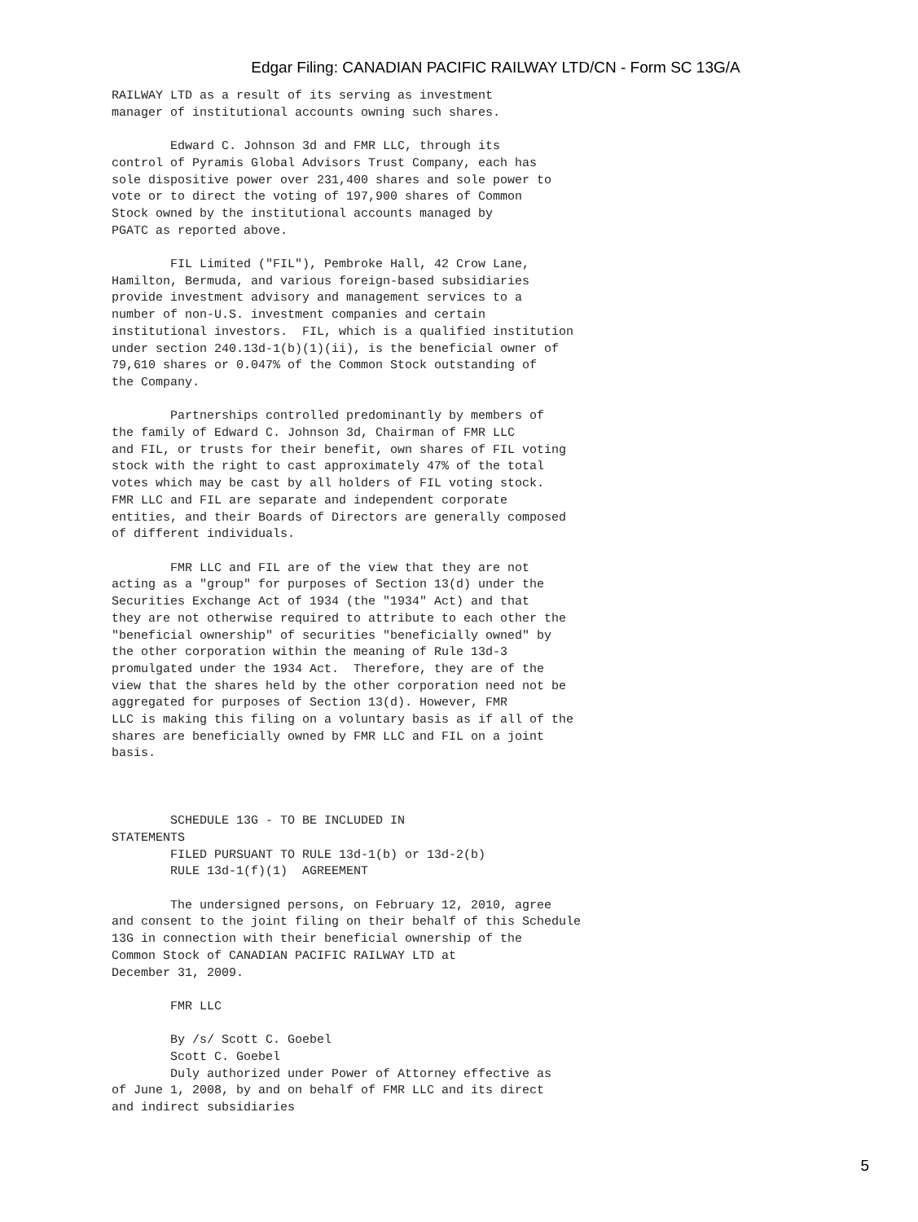Edgar Filing: CANADIAN PACIFIC RAILWAY LTD/CN - Form SC 13G/A
RAILWAY LTD as a result of its serving as investment
manager of institutional accounts owning such shares.

        Edward C. Johnson 3d and FMR LLC, through its
control of Pyramis Global Advisors Trust Company, each has
sole dispositive power over 231,400 shares and sole power to
vote or to direct the voting of 197,900 shares of Common
Stock owned by the institutional accounts managed by
PGATC as reported above.

        FIL Limited ("FIL"), Pembroke Hall, 42 Crow Lane,
Hamilton, Bermuda, and various foreign-based subsidiaries
provide investment advisory and management services to a
number of non-U.S. investment companies and certain
institutional investors.  FIL, which is a qualified institution
under section 240.13d-1(b)(1)(ii), is the beneficial owner of
79,610 shares or 0.047% of the Common Stock outstanding of
the Company.

        Partnerships controlled predominantly by members of
the family of Edward C. Johnson 3d, Chairman of FMR LLC
and FIL, or trusts for their benefit, own shares of FIL voting
stock with the right to cast approximately 47% of the total
votes which may be cast by all holders of FIL voting stock.
FMR LLC and FIL are separate and independent corporate
entities, and their Boards of Directors are generally composed
of different individuals.

        FMR LLC and FIL are of the view that they are not
acting as a "group" for purposes of Section 13(d) under the
Securities Exchange Act of 1934 (the "1934" Act) and that
they are not otherwise required to attribute to each other the
"beneficial ownership" of securities "beneficially owned" by
the other corporation within the meaning of Rule 13d-3
promulgated under the 1934 Act.  Therefore, they are of the
view that the shares held by the other corporation need not be
aggregated for purposes of Section 13(d). However, FMR
LLC is making this filing on a voluntary basis as if all of the
shares are beneficially owned by FMR LLC and FIL on a joint
basis.



        SCHEDULE 13G - TO BE INCLUDED IN
STATEMENTS
        FILED PURSUANT TO RULE 13d-1(b) or 13d-2(b)
        RULE 13d-1(f)(1)  AGREEMENT

        The undersigned persons, on February 12, 2010, agree
and consent to the joint filing on their behalf of this Schedule
13G in connection with their beneficial ownership of the
Common Stock of CANADIAN PACIFIC RAILWAY LTD at
December 31, 2009.

        FMR LLC

        By /s/ Scott C. Goebel
        Scott C. Goebel
        Duly authorized under Power of Attorney effective as
of June 1, 2008, by and on behalf of FMR LLC and its direct
and indirect subsidiaries
5